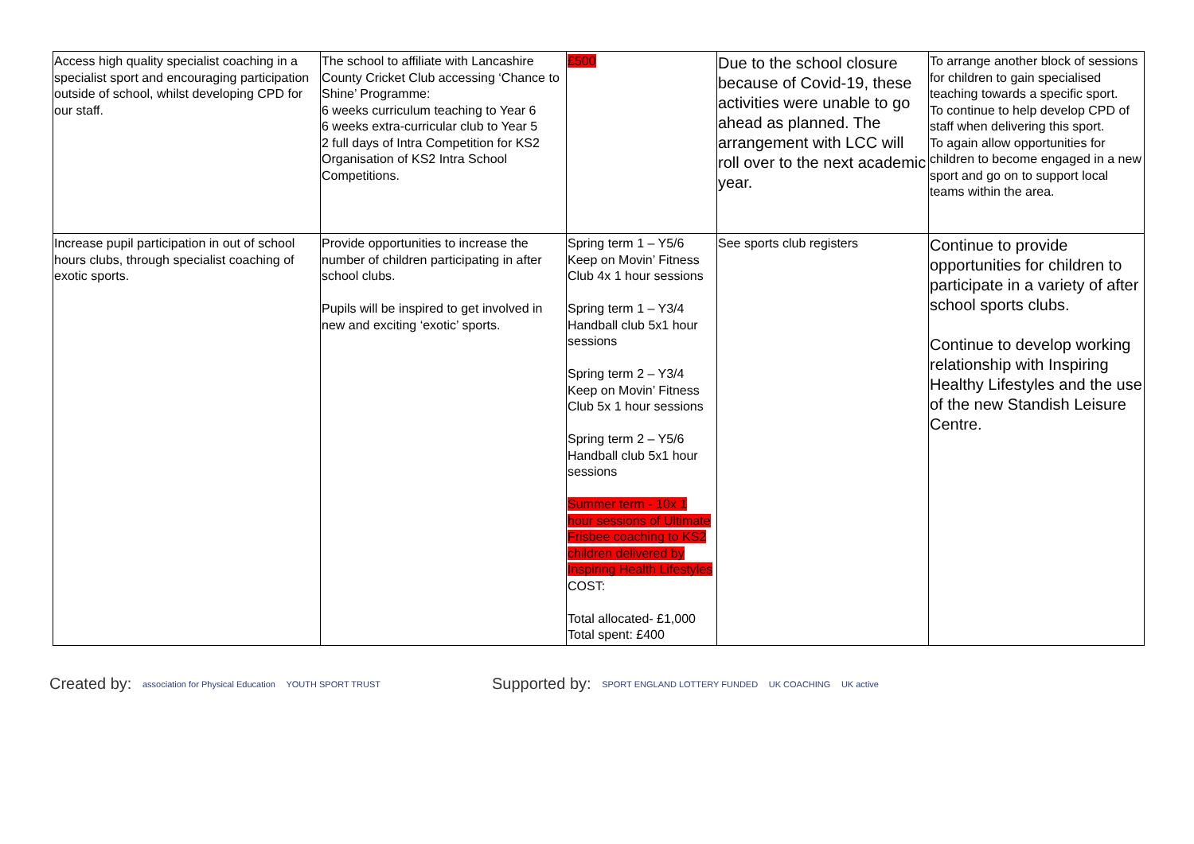| Access high quality specialist coaching in a specialist sport and encouraging participation outside of school, whilst developing CPD for our staff. | The school to affiliate with Lancashire County Cricket Club accessing ‘Chance to Shine’ Programme: 6 weeks curriculum teaching to Year 6 6 weeks extra-curricular club to Year 5 2 full days of Intra Competition for KS2 Organisation of KS2 Intra School Competitions. | £500 | Due to the school closure because of Covid-19, these activities were unable to go ahead as planned. The arrangement with LCC will roll over to the next academic year. | To arrange another block of sessions for children to gain specialised teaching towards a specific sport. To continue to help develop CPD of staff when delivering this sport. To again allow opportunities for children to become engaged in a new sport and go on to support local teams within the area. |
| Increase pupil participation in out of school hours clubs, through specialist coaching of exotic sports. | Provide opportunities to increase the number of children participating in after school clubs. Pupils will be inspired to get involved in new and exciting ‘exotic’ sports. | Spring term 1 – Y5/6 Keep on Movin’ Fitness Club 4x 1 hour sessions Spring term 1 – Y3/4 Handball club 5x1 hour sessions Spring term 2 – Y3/4 Keep on Movin’ Fitness Club 5x 1 hour sessions Spring term 2 – Y5/6 Handball club 5x1 hour sessions Summer term - 10x 1 hour sessions of Ultimate Frisbee coaching to KS2 children delivered by Inspiring Health Lifestyles COST: Total allocated- £1,000 Total spent: £400 | See sports club registers | Continue to provide opportunities for children to participate in a variety of after school sports clubs. Continue to develop working relationship with Inspiring Healthy Lifestyles and the use of the new Standish Leisure Centre. |
Created by: association for Physical Education YOUTH SPORT TRUST
Supported by: SPORT ENGLAND LOTTERY FUNDED UK COACHING UK active